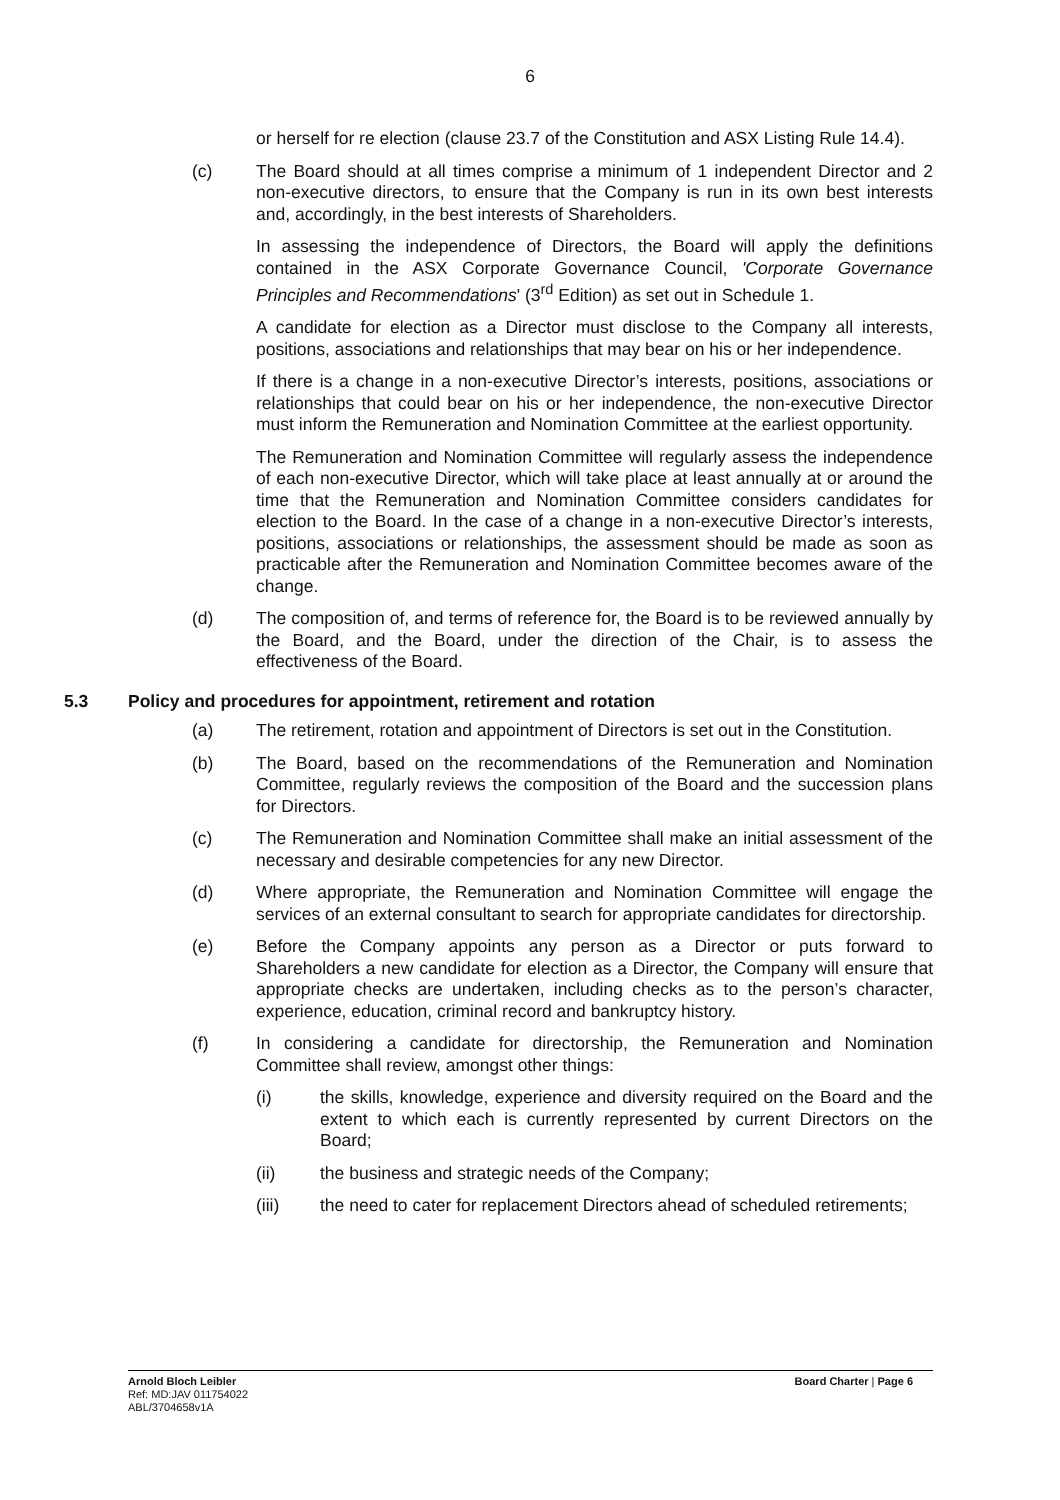6
or herself for re election (clause 23.7 of the Constitution and ASX Listing Rule 14.4).
(c) The Board should at all times comprise a minimum of 1 independent Director and 2 non-executive directors, to ensure that the Company is run in its own best interests and, accordingly, in the best interests of Shareholders.
In assessing the independence of Directors, the Board will apply the definitions contained in the ASX Corporate Governance Council, 'Corporate Governance Principles and Recommendations' (3<sup>rd</sup> Edition) as set out in Schedule 1.
A candidate for election as a Director must disclose to the Company all interests, positions, associations and relationships that may bear on his or her independence.
If there is a change in a non-executive Director’s interests, positions, associations or relationships that could bear on his or her independence, the non-executive Director must inform the Remuneration and Nomination Committee at the earliest opportunity.
The Remuneration and Nomination Committee will regularly assess the independence of each non-executive Director, which will take place at least annually at or around the time that the Remuneration and Nomination Committee considers candidates for election to the Board. In the case of a change in a non-executive Director’s interests, positions, associations or relationships, the assessment should be made as soon as practicable after the Remuneration and Nomination Committee becomes aware of the change.
(d) The composition of, and terms of reference for, the Board is to be reviewed annually by the Board, and the Board, under the direction of the Chair, is to assess the effectiveness of the Board.
5.3 Policy and procedures for appointment, retirement and rotation
(a) The retirement, rotation and appointment of Directors is set out in the Constitution.
(b) The Board, based on the recommendations of the Remuneration and Nomination Committee, regularly reviews the composition of the Board and the succession plans for Directors.
(c) The Remuneration and Nomination Committee shall make an initial assessment of the necessary and desirable competencies for any new Director.
(d) Where appropriate, the Remuneration and Nomination Committee will engage the services of an external consultant to search for appropriate candidates for directorship.
(e) Before the Company appoints any person as a Director or puts forward to Shareholders a new candidate for election as a Director, the Company will ensure that appropriate checks are undertaken, including checks as to the person’s character, experience, education, criminal record and bankruptcy history.
(f) In considering a candidate for directorship, the Remuneration and Nomination Committee shall review, amongst other things:
(i) the skills, knowledge, experience and diversity required on the Board and the extent to which each is currently represented by current Directors on the Board;
(ii) the business and strategic needs of the Company;
(iii) the need to cater for replacement Directors ahead of scheduled retirements;
Arnold Bloch Leibler
Ref: MD:JAV 011754022
ABL/3704658v1A
Board Charter | Page 6